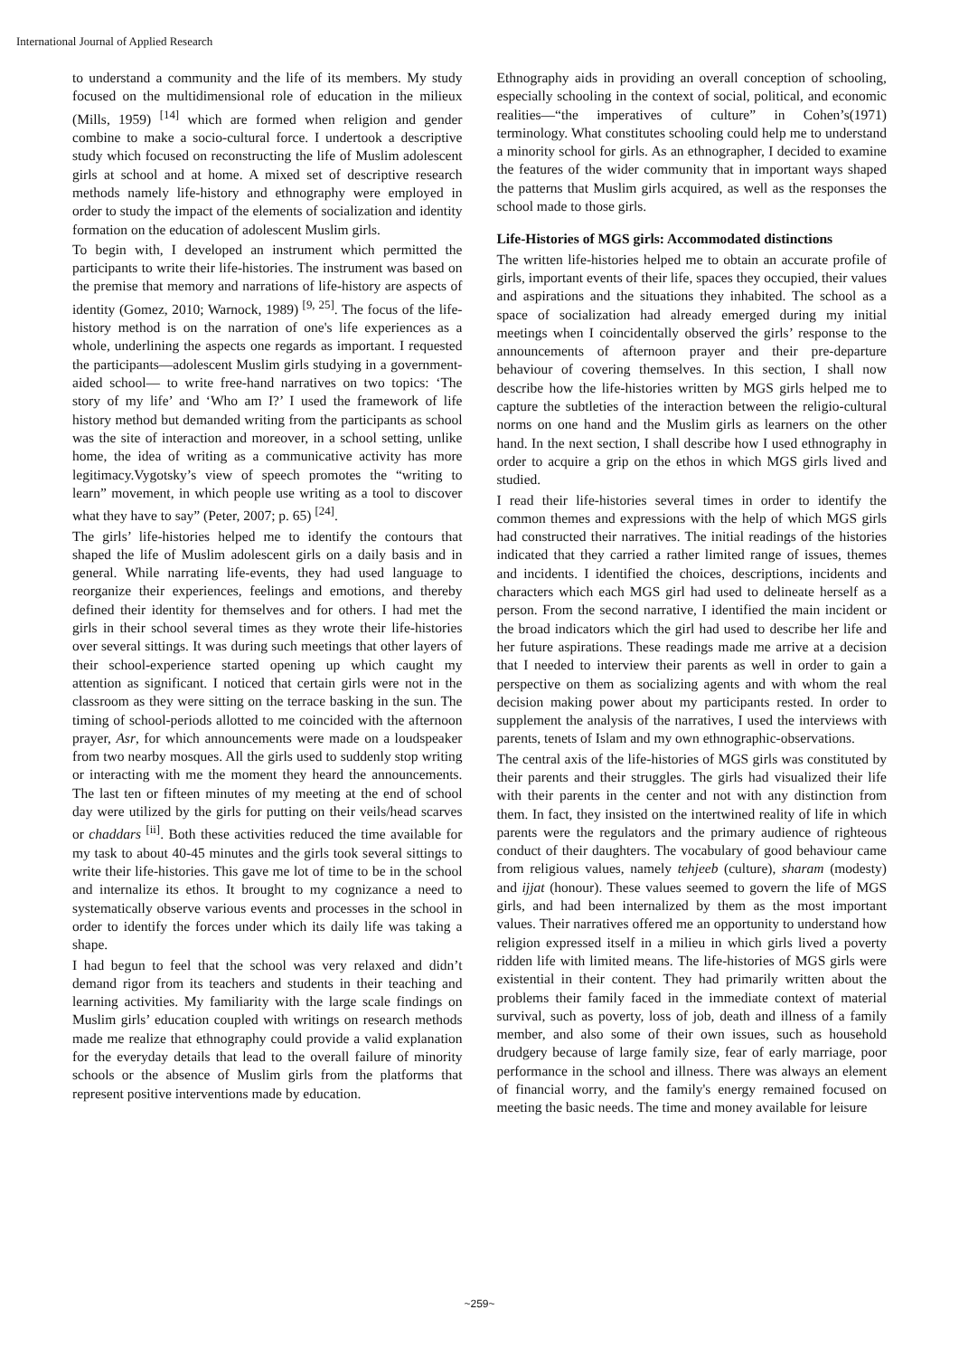International Journal of Applied Research
to understand a community and the life of its members. My study focused on the multidimensional role of education in the milieux (Mills, 1959) <sup>[14]</sup> which are formed when religion and gender combine to make a socio-cultural force. I undertook a descriptive study which focused on reconstructing the life of Muslim adolescent girls at school and at home. A mixed set of descriptive research methods namely life-history and ethnography were employed in order to study the impact of the elements of socialization and identity formation on the education of adolescent Muslim girls.
To begin with, I developed an instrument which permitted the participants to write their life-histories. The instrument was based on the premise that memory and narrations of life-history are aspects of identity (Gomez, 2010; Warnock, 1989) <sup>[9, 25]</sup>. The focus of the life-history method is on the narration of one's life experiences as a whole, underlining the aspects one regards as important. I requested the participants—adolescent Muslim girls studying in a government-aided school— to write free-hand narratives on two topics: ‘The story of my life’ and ‘Who am I?’ I used the framework of life history method but demanded writing from the participants as school was the site of interaction and moreover, in a school setting, unlike home, the idea of writing as a communicative activity has more legitimacy.Vygotsky’s view of speech promotes the “writing to learn” movement, in which people use writing as a tool to discover what they have to say” (Peter, 2007; p. 65) <sup>[24]</sup>.
The girls’ life-histories helped me to identify the contours that shaped the life of Muslim adolescent girls on a daily basis and in general. While narrating life-events, they had used language to reorganize their experiences, feelings and emotions, and thereby defined their identity for themselves and for others. I had met the girls in their school several times as they wrote their life-histories over several sittings. It was during such meetings that other layers of their school-experience started opening up which caught my attention as significant. I noticed that certain girls were not in the classroom as they were sitting on the terrace basking in the sun. The timing of school-periods allotted to me coincided with the afternoon prayer, Asr, for which announcements were made on a loudspeaker from two nearby mosques. All the girls used to suddenly stop writing or interacting with me the moment they heard the announcements. The last ten or fifteen minutes of my meeting at the end of school day were utilized by the girls for putting on their veils/head scarves or chaddars <sup>[ii]</sup>. Both these activities reduced the time available for my task to about 40-45 minutes and the girls took several sittings to write their life-histories. This gave me lot of time to be in the school and internalize its ethos. It brought to my cognizance a need to systematically observe various events and processes in the school in order to identify the forces under which its daily life was taking a shape.
I had begun to feel that the school was very relaxed and didn’t demand rigor from its teachers and students in their teaching and learning activities. My familiarity with the large scale findings on Muslim girls’ education coupled with writings on research methods made me realize that ethnography could provide a valid explanation for the everyday details that lead to the overall failure of minority schools or the absence of Muslim girls from the platforms that represent positive interventions made by education.
Ethnography aids in providing an overall conception of schooling, especially schooling in the context of social, political, and economic realities—“the imperatives of culture” in Cohen’s(1971) terminology. What constitutes schooling could help me to understand a minority school for girls. As an ethnographer, I decided to examine the features of the wider community that in important ways shaped the patterns that Muslim girls acquired, as well as the responses the school made to those girls.
Life-Histories of MGS girls: Accommodated distinctions
The written life-histories helped me to obtain an accurate profile of girls, important events of their life, spaces they occupied, their values and aspirations and the situations they inhabited. The school as a space of socialization had already emerged during my initial meetings when I coincidentally observed the girls’ response to the announcements of afternoon prayer and their pre-departure behaviour of covering themselves. In this section, I shall now describe how the life-histories written by MGS girls helped me to capture the subtleties of the interaction between the religio-cultural norms on one hand and the Muslim girls as learners on the other hand. In the next section, I shall describe how I used ethnography in order to acquire a grip on the ethos in which MGS girls lived and studied.
I read their life-histories several times in order to identify the common themes and expressions with the help of which MGS girls had constructed their narratives. The initial readings of the histories indicated that they carried a rather limited range of issues, themes and incidents. I identified the choices, descriptions, incidents and characters which each MGS girl had used to delineate herself as a person. From the second narrative, I identified the main incident or the broad indicators which the girl had used to describe her life and her future aspirations. These readings made me arrive at a decision that I needed to interview their parents as well in order to gain a perspective on them as socializing agents and with whom the real decision making power about my participants rested. In order to supplement the analysis of the narratives, I used the interviews with parents, tenets of Islam and my own ethnographic-observations.
The central axis of the life-histories of MGS girls was constituted by their parents and their struggles. The girls had visualized their life with their parents in the center and not with any distinction from them. In fact, they insisted on the intertwined reality of life in which parents were the regulators and the primary audience of righteous conduct of their daughters. The vocabulary of good behaviour came from religious values, namely tehjeeb (culture), sharam (modesty) and ijjat (honour). These values seemed to govern the life of MGS girls, and had been internalized by them as the most important values. Their narratives offered me an opportunity to understand how religion expressed itself in a milieu in which girls lived a poverty ridden life with limited means. The life-histories of MGS girls were existential in their content. They had primarily written about the problems their family faced in the immediate context of material survival, such as poverty, loss of job, death and illness of a family member, and also some of their own issues, such as household drudgery because of large family size, fear of early marriage, poor performance in the school and illness. There was always an element of financial worry, and the family's energy remained focused on meeting the basic needs. The time and money available for leisure
~259~